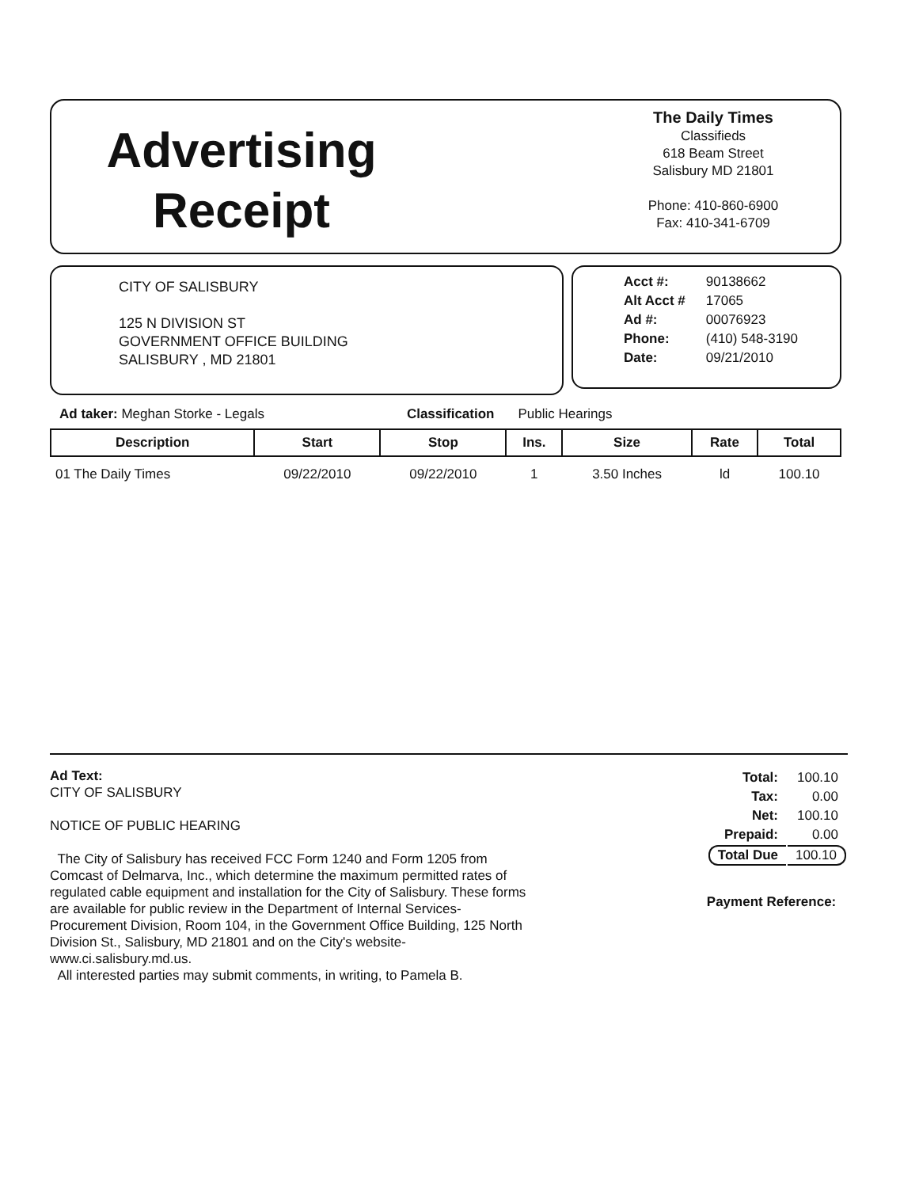Advertising
Receipt
The Daily Times
Classifieds
618 Beam Street
Salisbury MD 21801
Phone: 410-860-6900
Fax: 410-341-6709
CITY OF SALISBURY
125 N DIVISION ST
GOVERNMENT OFFICE BUILDING
SALISBURY , MD 21801
| Acct #: | 90138662 |
| Alt Acct # | 17065 |
| Ad #: | 00076923 |
| Phone: | (410) 548-3190 |
| Date: | 09/21/2010 |
Ad taker: Meghan Storke - Legals Classification Public Hearings
| Description | Start | Stop | Ins. | Size | Rate | Total |
| --- | --- | --- | --- | --- | --- | --- |
| 01 The Daily Times | 09/22/2010 | 09/22/2010 | 1 | 3.50 Inches | ld | 100.10 |
Ad Text:
CITY OF SALISBURY
NOTICE OF PUBLIC HEARING
The City of Salisbury has received FCC Form 1240 and Form 1205 from Comcast of Delmarva, Inc., which determine the maximum permitted rates of regulated cable equipment and installation for the City of Salisbury. These forms are available for public review in the Department of Internal Services-Procurement Division, Room 104, in the Government Office Building, 125 North Division St., Salisbury, MD 21801 and on the City's website-www.ci.salisbury.md.us.
All interested parties may submit comments, in writing, to Pamela B.
| Total: | 100.10 |
| Tax: | 0.00 |
| Net: | 100.10 |
| Prepaid: | 0.00 |
| Total Due | 100.10 |
Payment Reference: